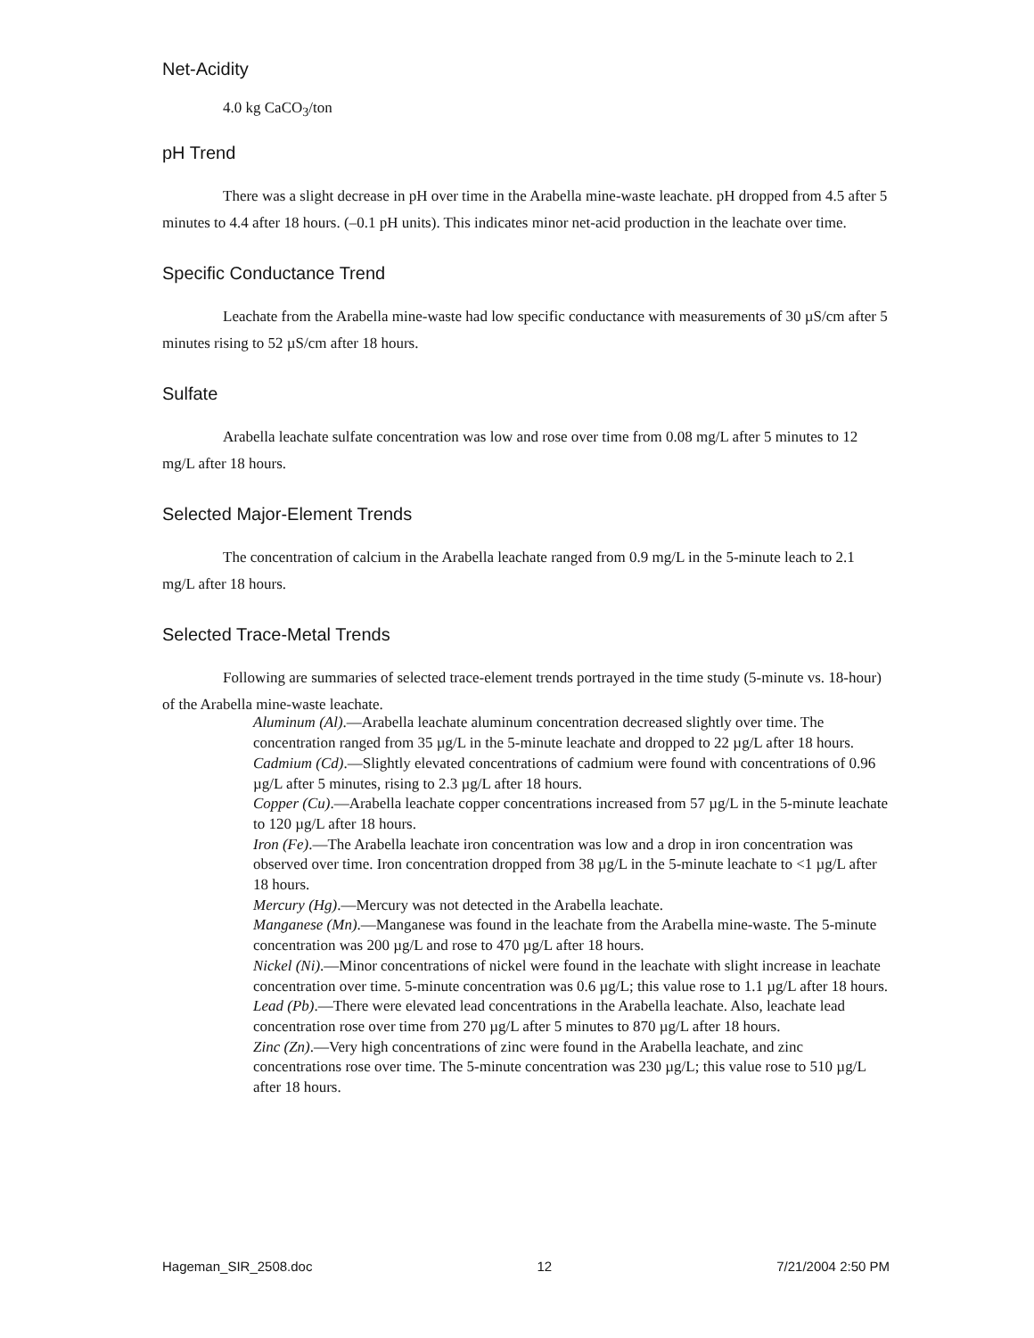Net-Acidity
4.0 kg CaCO<sub>3</sub>/ton
pH Trend
There was a slight decrease in pH over time in the Arabella mine-waste leachate. pH dropped from 4.5 after 5 minutes to 4.4 after 18 hours. (–0.1 pH units). This indicates minor net-acid production in the leachate over time.
Specific Conductance Trend
Leachate from the Arabella mine-waste had low specific conductance with measurements of 30 µS/cm after 5 minutes rising to 52 µS/cm after 18 hours.
Sulfate
Arabella leachate sulfate concentration was low and rose over time from 0.08 mg/L after 5 minutes to 12 mg/L after 18 hours.
Selected Major-Element Trends
The concentration of calcium in the Arabella leachate ranged from 0.9 mg/L in the 5-minute leach to 2.1 mg/L after 18 hours.
Selected Trace-Metal Trends
Following are summaries of selected trace-element trends portrayed in the time study (5-minute vs. 18-hour) of the Arabella mine-waste leachate.
Aluminum (Al).—Arabella leachate aluminum concentration decreased slightly over time. The concentration ranged from 35 µg/L in the 5-minute leachate and dropped to 22 µg/L after 18 hours.
Cadmium (Cd).—Slightly elevated concentrations of cadmium were found with concentrations of 0.96 µg/L after 5 minutes, rising to 2.3 µg/L after 18 hours.
Copper (Cu).—Arabella leachate copper concentrations increased from 57 µg/L in the 5-minute leachate to 120 µg/L after 18 hours.
Iron (Fe).—The Arabella leachate iron concentration was low and a drop in iron concentration was observed over time. Iron concentration dropped from 38 µg/L in the 5-minute leachate to <1 µg/L after 18 hours.
Mercury (Hg).—Mercury was not detected in the Arabella leachate.
Manganese (Mn).—Manganese was found in the leachate from the Arabella mine-waste. The 5-minute concentration was 200 µg/L and rose to 470 µg/L after 18 hours.
Nickel (Ni).—Minor concentrations of nickel were found in the leachate with slight increase in leachate concentration over time. 5-minute concentration was 0.6 µg/L; this value rose to 1.1 µg/L after 18 hours.
Lead (Pb).—There were elevated lead concentrations in the Arabella leachate. Also, leachate lead concentration rose over time from 270 µg/L after 5 minutes to 870 µg/L after 18 hours.
Zinc (Zn).—Very high concentrations of zinc were found in the Arabella leachate, and zinc concentrations rose over time. The 5-minute concentration was 230 µg/L; this value rose to 510 µg/L after 18 hours.
Hageman_SIR_2508.doc 12 7/21/2004 2:50 PM